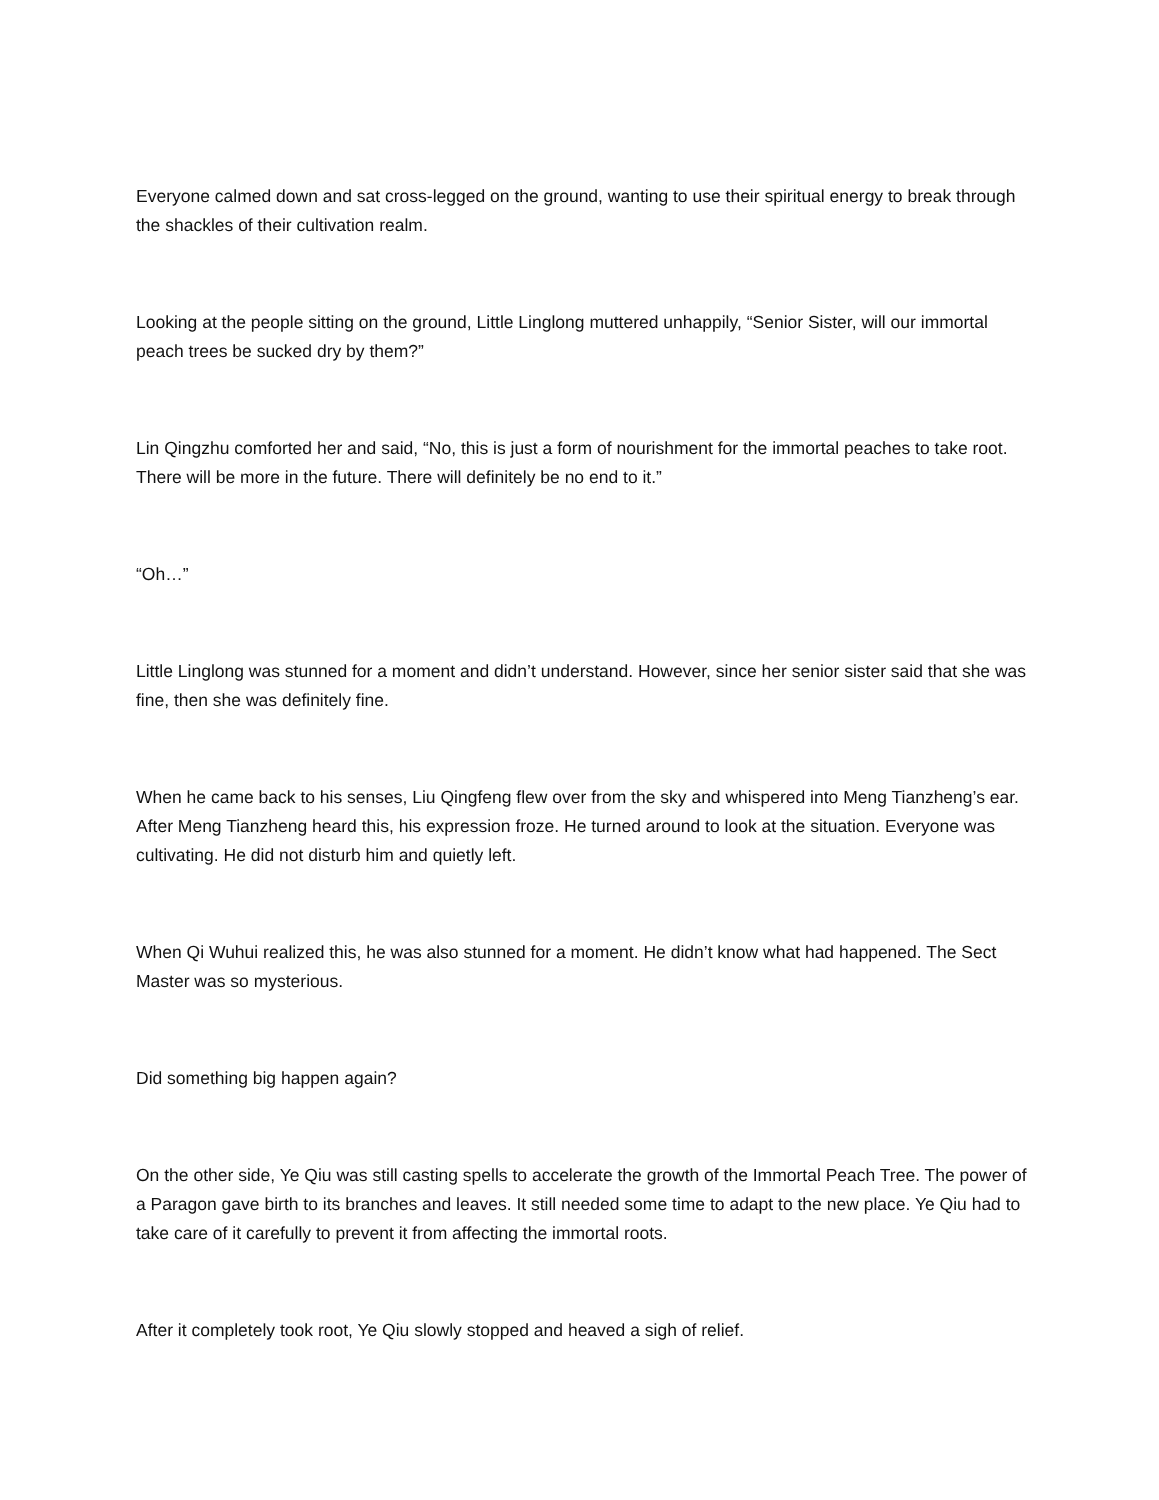Everyone calmed down and sat cross-legged on the ground, wanting to use their spiritual energy to break through the shackles of their cultivation realm.
Looking at the people sitting on the ground, Little Linglong muttered unhappily, “Senior Sister, will our immortal peach trees be sucked dry by them?”
Lin Qingzhu comforted her and said, “No, this is just a form of nourishment for the immortal peaches to take root. There will be more in the future. There will definitely be no end to it.”
“Oh…”
Little Linglong was stunned for a moment and didn’t understand. However, since her senior sister said that she was fine, then she was definitely fine.
When he came back to his senses, Liu Qingfeng flew over from the sky and whispered into Meng Tianzheng’s ear. After Meng Tianzheng heard this, his expression froze. He turned around to look at the situation. Everyone was cultivating. He did not disturb him and quietly left.
When Qi Wuhui realized this, he was also stunned for a moment. He didn’t know what had happened. The Sect Master was so mysterious.
Did something big happen again?
On the other side, Ye Qiu was still casting spells to accelerate the growth of the Immortal Peach Tree. The power of a Paragon gave birth to its branches and leaves. It still needed some time to adapt to the new place. Ye Qiu had to take care of it carefully to prevent it from affecting the immortal roots.
After it completely took root, Ye Qiu slowly stopped and heaved a sigh of relief.